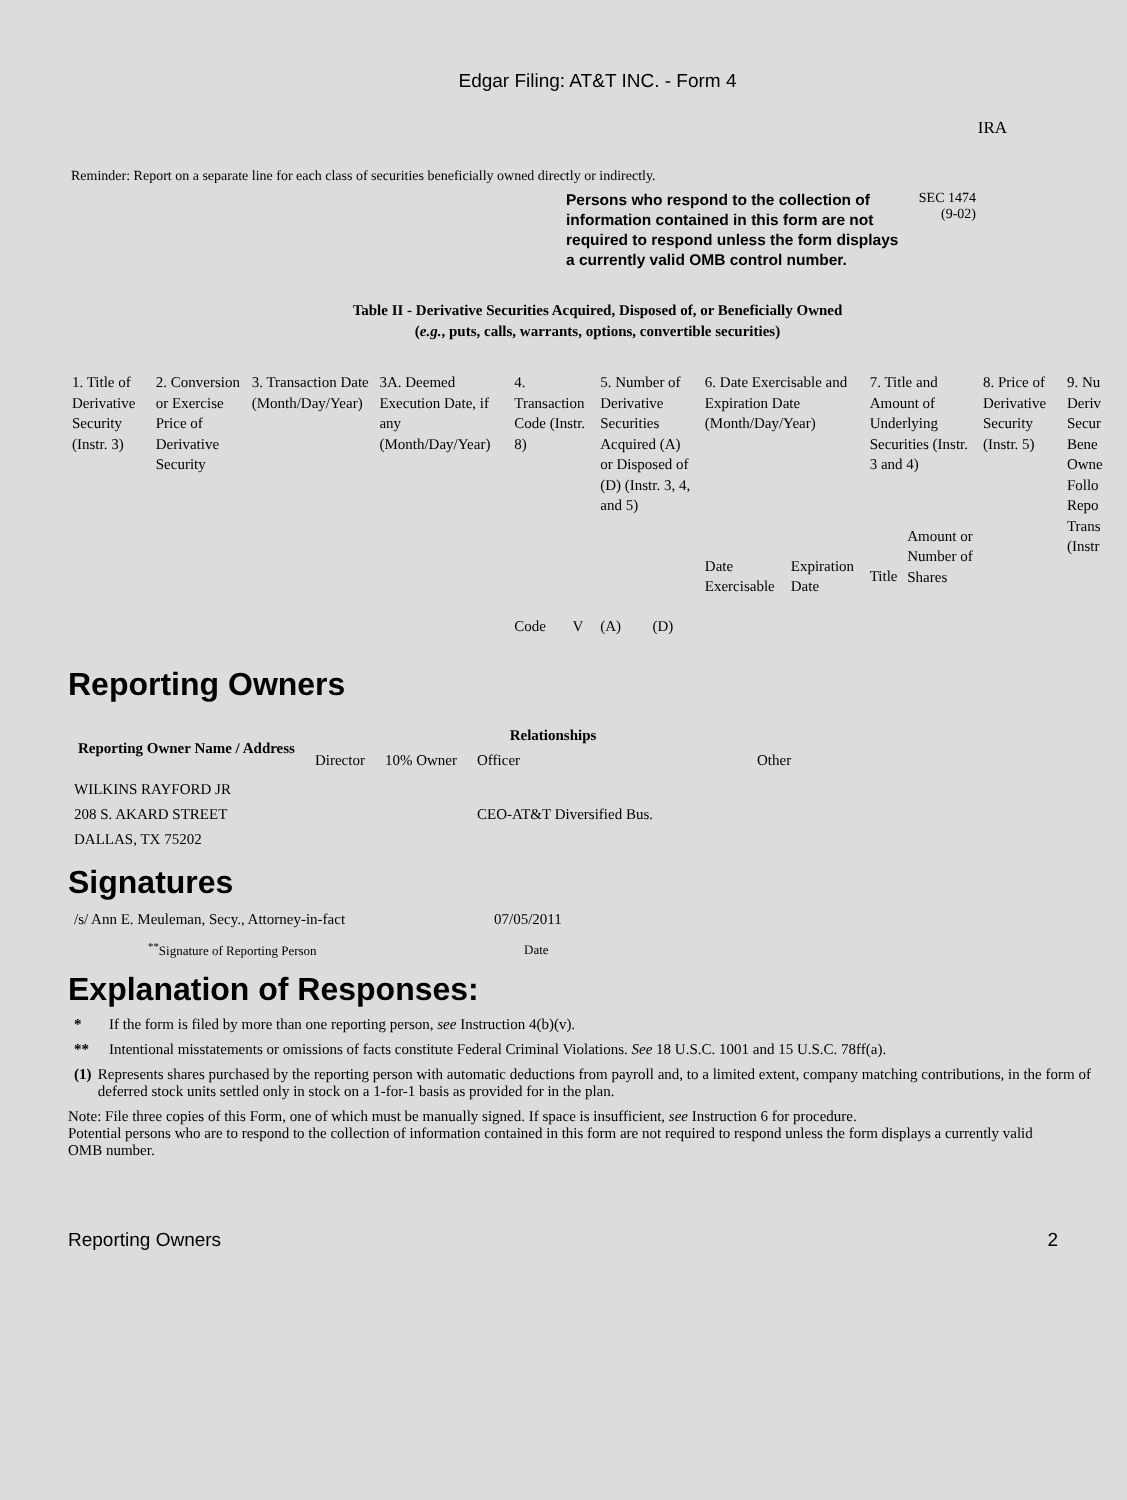Edgar Filing: AT&T INC. - Form 4
IRA
Reminder: Report on a separate line for each class of securities beneficially owned directly or indirectly.
Persons who respond to the collection of information contained in this form are not required to respond unless the form displays a currently valid OMB control number.
SEC 1474
(9-02)
Table II - Derivative Securities Acquired, Disposed of, or Beneficially Owned
(e.g., puts, calls, warrants, options, convertible securities)
| 1. Title of Derivative Security (Instr. 3) | 2. Conversion or Exercise Price of Derivative Security | 3. Transaction Date (Month/Day/Year) | 3A. Deemed Execution Date, if any (Month/Day/Year) | 4. Transaction Code (Instr. 8) | | 5. Number of Derivative Securities Acquired (A) or Disposed of (D) (Instr. 3, 4, and 5) | | 6. Date Exercisable and Expiration Date (Month/Day/Year) | | 7. Title and Amount of Underlying Securities (Instr. 3 and 4) | | 8. Price of Derivative Security (Instr. 5) | 9. Nu Deriv Secur Bene Owne Follo Repo Trans (Instr |
| | | | | Code | V | (A) | (D) | Date Exercisable | Expiration Date | Title | Amount or Number of Shares | | |
Reporting Owners
| Reporting Owner Name / Address | Relationships | | | |
| --- | --- | --- | --- | --- |
| | Director | 10% Owner | Officer | Other |
| WILKINS RAYFORD JR 208 S. AKARD STREET DALLAS, TX 75202 | | | CEO-AT&T Diversified Bus. | |
Signatures
| /s/ Ann E. Meuleman, Secy., Attorney-in-fact | 07/05/2011 |
| <sup>**</sup> Signature of Reporting Person | Date |
Explanation of Responses:
* If the form is filed by more than one reporting person, see Instruction 4(b)(v).
** Intentional misstatements or omissions of facts constitute Federal Criminal Violations. See 18 U.S.C. 1001 and 15 U.S.C. 78ff(a).
(1) Represents shares purchased by the reporting person with automatic deductions from payroll and, to a limited extent, company matching contributions, in the form of deferred stock units settled only in stock on a 1-for-1 basis as provided for in the plan.
Note: File three copies of this Form, one of which must be manually signed. If space is insufficient, see Instruction 6 for procedure.
Potential persons who are to respond to the collection of information contained in this form are not required to respond unless the form displays a currently valid OMB number.
Reporting Owners 2